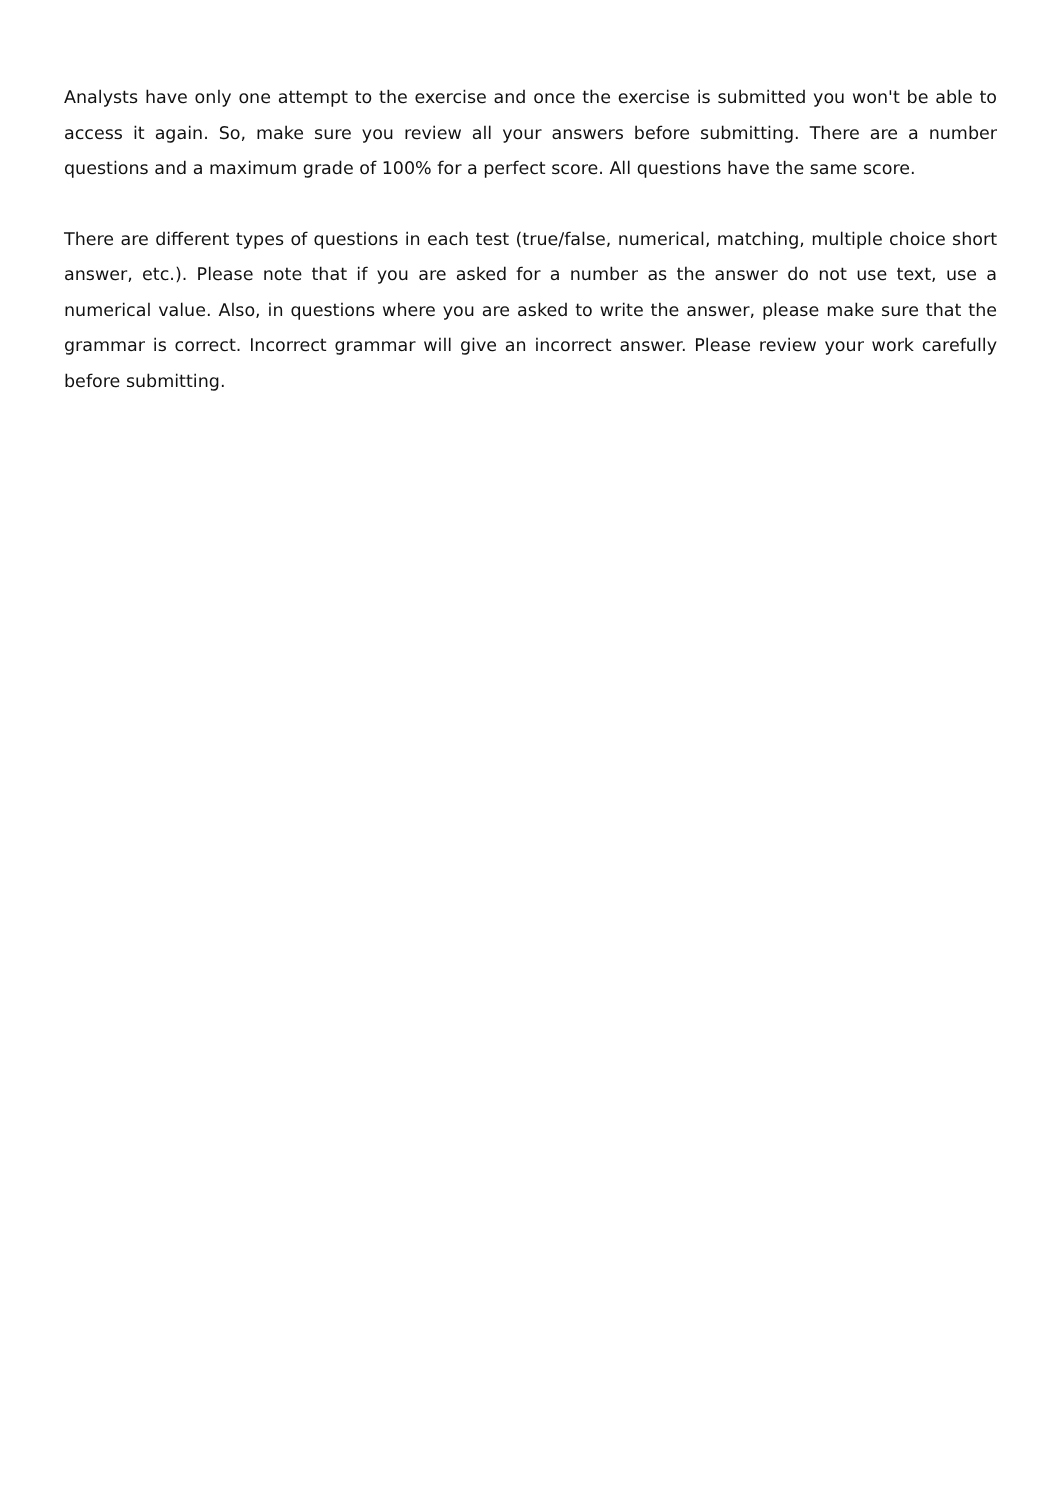Analysts have only one attempt to the exercise and once the exercise is submitted you won't be able to access it again. So, make sure you review all your answers before submitting. There are a number questions and a maximum grade of 100% for a perfect score. All questions have the same score.
There are different types of questions in each test (true/false, numerical, matching, multiple choice short answer, etc.). Please note that if you are asked for a number as the answer do not use text, use a numerical value. Also, in questions where you are asked to write the answer, please make sure that the grammar is correct. Incorrect grammar will give an incorrect answer. Please review your work carefully before submitting.